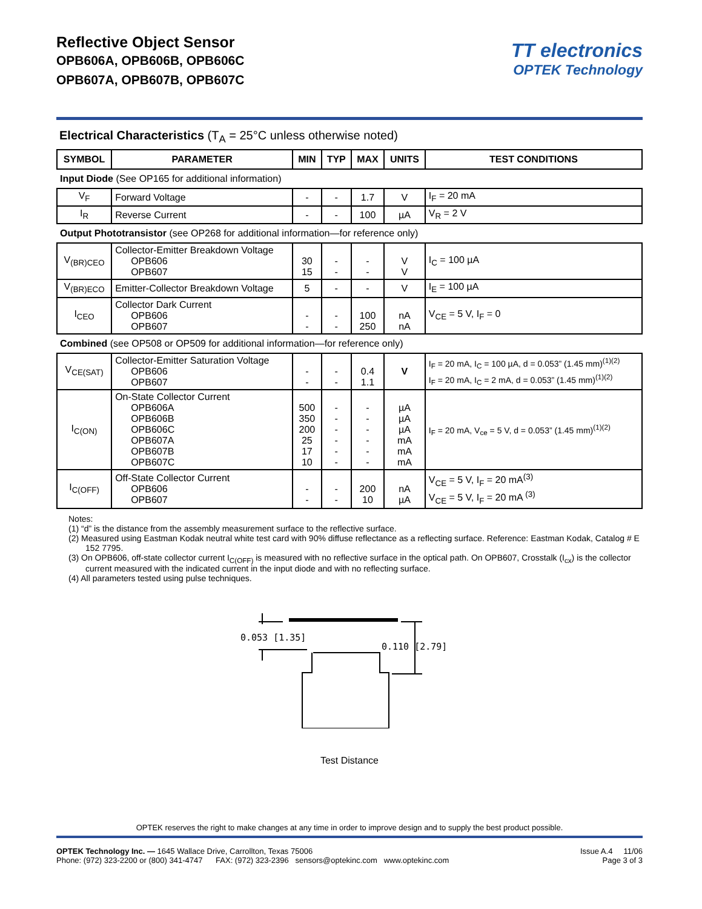Reflective Object Sensor
OPB606A, OPB606B, OPB606C
OPB607A, OPB607B, OPB607C
TT electronics
OPTEK Technology
Electrical Characteristics (T<sub>A</sub> = 25°C unless otherwise noted)
| SYMBOL | PARAMETER | MIN | TYP | MAX | UNITS | TEST CONDITIONS |
| --- | --- | --- | --- | --- | --- | --- |
| Input Diode (See OP165 for additional information) | | | | | | |
| V<sub>F</sub> | Forward Voltage | - | - | 1.7 | V | I<sub>F</sub> = 20 mA |
| I<sub>R</sub> | Reverse Current | - | - | 100 | µA | V<sub>R</sub> = 2 V |
| Output Phototransistor (see OP268 for additional information—for reference only) | | | | | | |
| V<sub>(BR)CEO</sub> | Collector-Emitter Breakdown Voltage OPB606 OPB607 | 30 15 | - - | - - | V V | I<sub>C</sub> = 100 µA |
| V<sub>(BR)ECO</sub> | Emitter-Collector Breakdown Voltage | 5 | - | - | V | I<sub>E</sub> = 100 µA |
| I<sub>CEO</sub> | Collector Dark Current OPB606 OPB607 | - - | - - | 100 250 | nA nA | V<sub>CE</sub> = 5 V, I<sub>F</sub> = 0 |
| Combined (see OP508 or OP509 for additional information—for reference only) | | | | | | |
| V<sub>CE(SAT)</sub> | Collector-Emitter Saturation Voltage OPB606 OPB607 | - - | - - | 0.4 1.1 | V | I<sub>F</sub> = 20 mA, I<sub>C</sub> = 100 µA, d = 0.053” (1.45 mm)<sup>(1)(2)</sup> I<sub>F</sub> = 20 mA, I<sub>C</sub> = 2 mA, d = 0.053” (1.45 mm)<sup>(1)(2)</sup> |
| I<sub>C(ON)</sub> | On-State Collector Current OPB606A OPB606B OPB606C OPB607A OPB607B OPB607C | 500 350 200 25 17 10 | - - - - - - | - - - - - - | µA µA µA mA mA mA | I<sub>F</sub> = 20 mA, V<sub>ce</sub> = 5 V, d = 0.053” (1.45 mm)<sup>(1)(2)</sup> |
| I<sub>C(OFF)</sub> | Off-State Collector Current OPB606 OPB607 | - - | - - | 200 10 | nA µA | V<sub>CE</sub> = 5 V, I<sub>F</sub> = 20 mA<sup>(3)</sup> V<sub>CE</sub> = 5 V, I<sub>F</sub> = 20 mA <sup>(3)</sup> |
Notes:
(1) “d” is the distance from the assembly measurement surface to the reflective surface.
(2) Measured using Eastman Kodak neutral white test card with 90% diffuse reflectance as a reflecting surface. Reference: Eastman Kodak, Catalog # E 152 7795.
(3) On OPB606, off-state collector current I<sub>C(OFF)</sub> is measured with no reflective surface in the optical path. On OPB607, Crosstalk (I<sub>cx</sub>) is the collector current measured with the indicated current in the input diode and with no reflecting surface.
(4) All parameters tested using pulse techniques.
0.053 [1.35]
0.110 [2.79]
Test Distance
OPTEK reserves the right to make changes at any time in order to improve design and to supply the best product possible.
OPTEK Technology Inc. — 1645 Wallace Drive, Carrollton, Texas 75006
Phone: (972) 323-2200 or (800) 341-4747 FAX: (972) 323-2396 sensors@optekinc.com www.optekinc.com
Issue A.4 11/06
Page 3 of 3